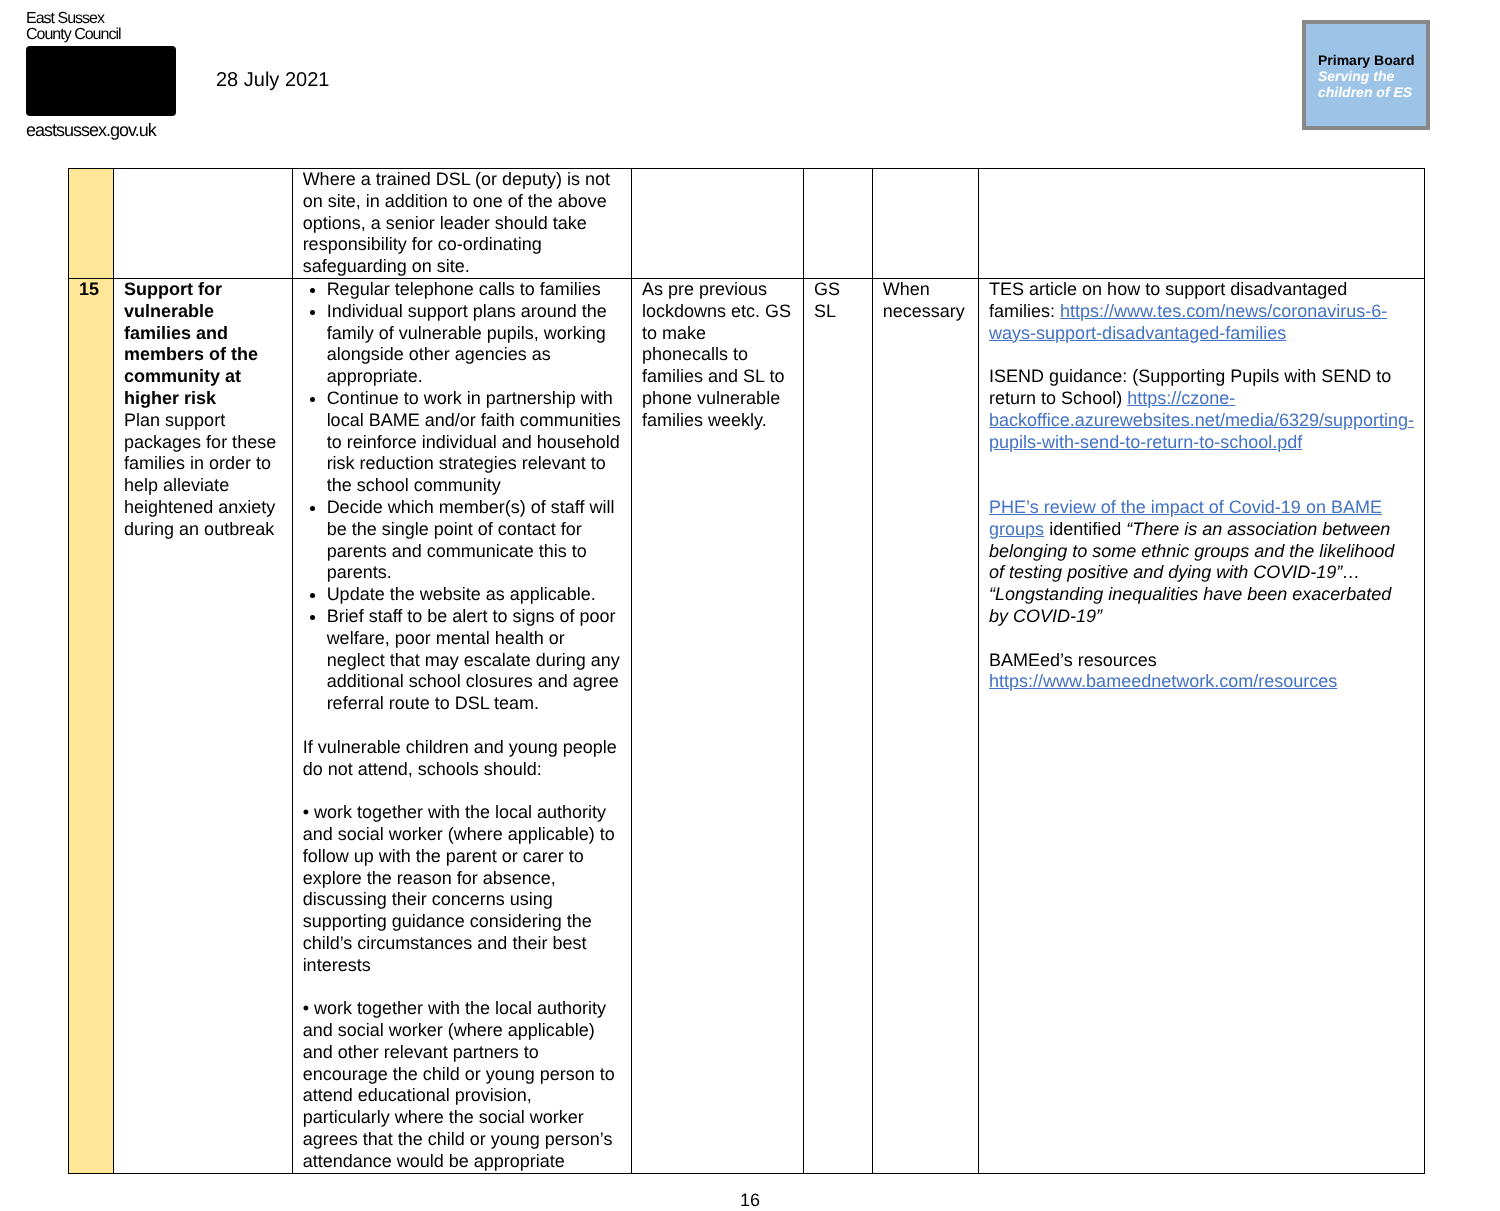East Sussex
County Council
eastsussex.gov.uk
28 July 2021
Primary Board
Serving the children of ES
| | | Where a trained DSL (or deputy) is not on site, in addition to one of the above options, a senior leader should take responsibility for co-ordinating safeguarding on site. | | | | |
| 15 | Support for vulnerable families and members of the community at higher risk Plan support packages for these families in order to help alleviate heightened anxiety during an outbreak | Regular telephone calls to families Individual support plans around the family of vulnerable pupils, working alongside other agencies as appropriate. Continue to work in partnership with local BAME and/or faith communities to reinforce individual and household risk reduction strategies relevant to the school community Decide which member(s) of staff will be the single point of contact for parents and communicate this to parents. Update the website as applicable. Brief staff to be alert to signs of poor welfare, poor mental health or neglect that may escalate during any additional school closures and agree referral route to DSL team. If vulnerable children and young people do not attend, schools should: • work together with the local authority and social worker (where applicable) to follow up with the parent or carer to explore the reason for absence, discussing their concerns using supporting guidance considering the child’s circumstances and their best interests • work together with the local authority and social worker (where applicable) and other relevant partners to encourage the child or young person to attend educational provision, particularly where the social worker agrees that the child or young person’s attendance would be appropriate | As pre previous lockdowns etc. GS to make phonecalls to families and SL to phone vulnerable families weekly. | GS SL | When necessary | TES article on how to support disadvantaged families: https://www.tes.com/news/coronavirus-6-ways-support-disadvantaged-families ISEND guidance: (Supporting Pupils with SEND to return to School) https://czone-backoffice.azurewebsites.net/media/6329/supporting-pupils-with-send-to-return-to-school.pdf PHE’s review of the impact of Covid-19 on BAME groups identified “There is an association between belonging to some ethnic groups and the likelihood of testing positive and dying with COVID-19”… “Longstanding inequalities have been exacerbated by COVID-19” BAMEed’s resources https://www.bameednetwork.com/resources |
16